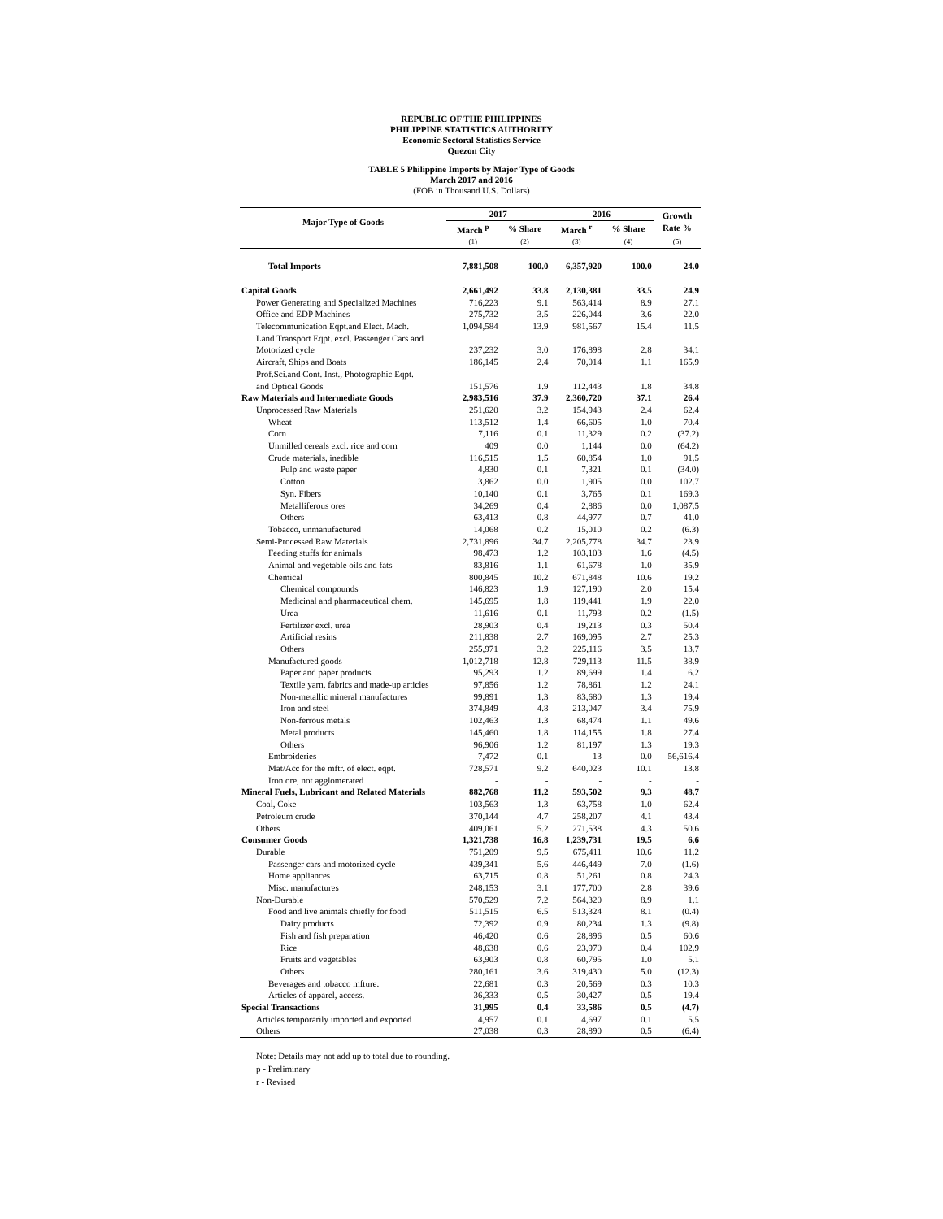REPUBLIC OF THE PHILIPPINES
PHILIPPINE STATISTICS AUTHORITY
Economic Sectoral Statistics Service
Quezon City
TABLE 5 Philippine Imports by Major Type of Goods
March 2017 and 2016
(FOB in Thousand U.S. Dollars)
| Major Type of Goods | 2017 | | 2016 | | Growth Rate % |
| --- | --- | --- | --- | --- | --- |
| | March <sup>p</sup> | % Share | March <sup>r</sup> | % Share | |
| | (1) | (2) | (3) | (4) | (5) |
| Total Imports | 7,881,508 | 100.0 | 6,357,920 | 100.0 | 24.0 |
| Capital Goods | 2,661,492 | 33.8 | 2,130,381 | 33.5 | 24.9 |
| Power Generating and Specialized Machines | 716,223 | 9.1 | 563,414 | 8.9 | 27.1 |
| Office and EDP Machines | 275,732 | 3.5 | 226,044 | 3.6 | 22.0 |
| Telecommunication Eqpt.and Elect. Mach. | 1,094,584 | 13.9 | 981,567 | 15.4 | 11.5 |
| Land Transport Eqpt. excl. Passenger Cars and | | | | | |
| Motorized cycle | 237,232 | 3.0 | 176,898 | 2.8 | 34.1 |
| Aircraft, Ships and Boats | 186,145 | 2.4 | 70,014 | 1.1 | 165.9 |
| Prof.Sci.and Cont. Inst., Photographic Eqpt. | | | | | |
| and Optical Goods | 151,576 | 1.9 | 112,443 | 1.8 | 34.8 |
| Raw Materials and Intermediate Goods | 2,983,516 | 37.9 | 2,360,720 | 37.1 | 26.4 |
| Unprocessed Raw Materials | 251,620 | 3.2 | 154,943 | 2.4 | 62.4 |
| Wheat | 113,512 | 1.4 | 66,605 | 1.0 | 70.4 |
| Corn | 7,116 | 0.1 | 11,329 | 0.2 | (37.2) |
| Unmilled cereals excl. rice and corn | 409 | 0.0 | 1,144 | 0.0 | (64.2) |
| Crude materials, inedible | 116,515 | 1.5 | 60,854 | 1.0 | 91.5 |
| Pulp and waste paper | 4,830 | 0.1 | 7,321 | 0.1 | (34.0) |
| Cotton | 3,862 | 0.0 | 1,905 | 0.0 | 102.7 |
| Syn. Fibers | 10,140 | 0.1 | 3,765 | 0.1 | 169.3 |
| Metalliferous ores | 34,269 | 0.4 | 2,886 | 0.0 | 1,087.5 |
| Others | 63,413 | 0.8 | 44,977 | 0.7 | 41.0 |
| Tobacco, unmanufactured | 14,068 | 0.2 | 15,010 | 0.2 | (6.3) |
| Semi-Processed Raw Materials | 2,731,896 | 34.7 | 2,205,778 | 34.7 | 23.9 |
| Feeding stuffs for animals | 98,473 | 1.2 | 103,103 | 1.6 | (4.5) |
| Animal and vegetable oils and fats | 83,816 | 1.1 | 61,678 | 1.0 | 35.9 |
| Chemical | 800,845 | 10.2 | 671,848 | 10.6 | 19.2 |
| Chemical compounds | 146,823 | 1.9 | 127,190 | 2.0 | 15.4 |
| Medicinal and pharmaceutical chem. | 145,695 | 1.8 | 119,441 | 1.9 | 22.0 |
| Urea | 11,616 | 0.1 | 11,793 | 0.2 | (1.5) |
| Fertilizer excl. urea | 28,903 | 0.4 | 19,213 | 0.3 | 50.4 |
| Artificial resins | 211,838 | 2.7 | 169,095 | 2.7 | 25.3 |
| Others | 255,971 | 3.2 | 225,116 | 3.5 | 13.7 |
| Manufactured goods | 1,012,718 | 12.8 | 729,113 | 11.5 | 38.9 |
| Paper and paper products | 95,293 | 1.2 | 89,699 | 1.4 | 6.2 |
| Textile yarn, fabrics and made-up articles | 97,856 | 1.2 | 78,861 | 1.2 | 24.1 |
| Non-metallic mineral manufactures | 99,891 | 1.3 | 83,680 | 1.3 | 19.4 |
| Iron and steel | 374,849 | 4.8 | 213,047 | 3.4 | 75.9 |
| Non-ferrous metals | 102,463 | 1.3 | 68,474 | 1.1 | 49.6 |
| Metal products | 145,460 | 1.8 | 114,155 | 1.8 | 27.4 |
| Others | 96,906 | 1.2 | 81,197 | 1.3 | 19.3 |
| Embroideries | 7,472 | 0.1 | 13 | 0.0 | 56,616.4 |
| Mat/Acc for the mftr. of elect. eqpt. | 728,571 | 9.2 | 640,023 | 10.1 | 13.8 |
| Iron ore, not agglomerated | - | - | - | - | - |
| Mineral Fuels, Lubricant and Related Materials | 882,768 | 11.2 | 593,502 | 9.3 | 48.7 |
| Coal, Coke | 103,563 | 1.3 | 63,758 | 1.0 | 62.4 |
| Petroleum crude | 370,144 | 4.7 | 258,207 | 4.1 | 43.4 |
| Others | 409,061 | 5.2 | 271,538 | 4.3 | 50.6 |
| Consumer Goods | 1,321,738 | 16.8 | 1,239,731 | 19.5 | 6.6 |
| Durable | 751,209 | 9.5 | 675,411 | 10.6 | 11.2 |
| Passenger cars and motorized cycle | 439,341 | 5.6 | 446,449 | 7.0 | (1.6) |
| Home appliances | 63,715 | 0.8 | 51,261 | 0.8 | 24.3 |
| Misc. manufactures | 248,153 | 3.1 | 177,700 | 2.8 | 39.6 |
| Non-Durable | 570,529 | 7.2 | 564,320 | 8.9 | 1.1 |
| Food and live animals chiefly for food | 511,515 | 6.5 | 513,324 | 8.1 | (0.4) |
| Dairy products | 72,392 | 0.9 | 80,234 | 1.3 | (9.8) |
| Fish and fish preparation | 46,420 | 0.6 | 28,896 | 0.5 | 60.6 |
| Rice | 48,638 | 0.6 | 23,970 | 0.4 | 102.9 |
| Fruits and vegetables | 63,903 | 0.8 | 60,795 | 1.0 | 5.1 |
| Others | 280,161 | 3.6 | 319,430 | 5.0 | (12.3) |
| Beverages and tobacco mfture. | 22,681 | 0.3 | 20,569 | 0.3 | 10.3 |
| Articles of apparel, access. | 36,333 | 0.5 | 30,427 | 0.5 | 19.4 |
| Special Transactions | 31,995 | 0.4 | 33,586 | 0.5 | (4.7) |
| Articles temporarily imported and exported | 4,957 | 0.1 | 4,697 | 0.1 | 5.5 |
| Others | 27,038 | 0.3 | 28,890 | 0.5 | (6.4) |
Note: Details may not add up to total due to rounding.
p - Preliminary
r - Revised